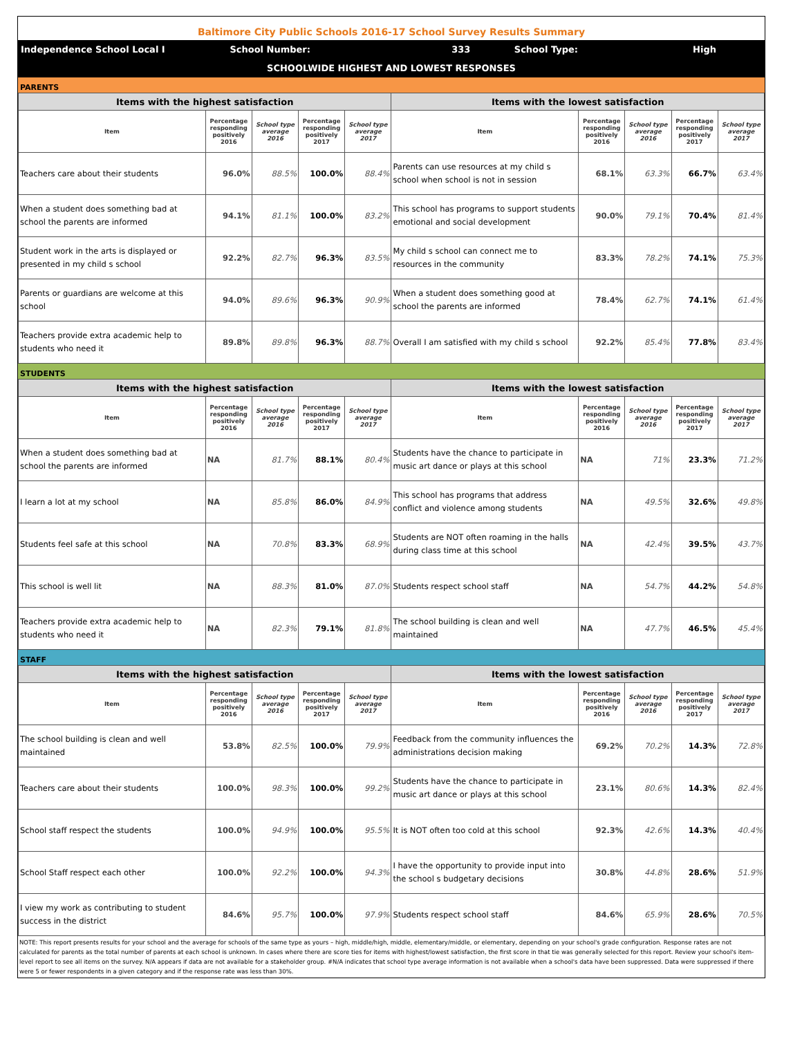Baltimore City Public Schools 2016-17 School Survey Results Summary
| Independence School Local I | School Number: | 333 | School Type: | High |
SCHOOLWIDE HIGHEST AND LOWEST RESPONSES
PARENTS
| Items with the highest satisfaction | | | | | Items with the lowest satisfaction | | | | |
| --- | --- | --- | --- | --- | --- | --- | --- | --- | --- |
| Item | Percentage responding positively 2016 | School type average 2016 | Percentage responding positively 2017 | School type average 2017 | Item | Percentage responding positively 2016 | School type average 2016 | Percentage responding positively 2017 | School type average 2017 |
| Teachers care about their students | 96.0% | 88.5% | 100.0% | 88.4% | Parents can use resources at my child s school when school is not in session | 68.1% | 63.3% | 66.7% | 63.4% |
| When a student does something bad at school the parents are informed | 94.1% | 81.1% | 100.0% | 83.2% | This school has programs to support students emotional and social development | 90.0% | 79.1% | 70.4% | 81.4% |
| Student work in the arts is displayed or presented in my child s school | 92.2% | 82.7% | 96.3% | 83.5% | My child s school can connect me to resources in the community | 83.3% | 78.2% | 74.1% | 75.3% |
| Parents or guardians are welcome at this school | 94.0% | 89.6% | 96.3% | 90.9% | When a student does something good at school the parents are informed | 78.4% | 62.7% | 74.1% | 61.4% |
| Teachers provide extra academic help to students who need it | 89.8% | 89.8% | 96.3% | 88.7% | Overall I am satisfied with my child s school | 92.2% | 85.4% | 77.8% | 83.4% |
STUDENTS
| Items with the highest satisfaction | | | | | Items with the lowest satisfaction | | | | |
| --- | --- | --- | --- | --- | --- | --- | --- | --- | --- |
| Item | Percentage responding positively 2016 | School type average 2016 | Percentage responding positively 2017 | School type average 2017 | Item | Percentage responding positively 2016 | School type average 2016 | Percentage responding positively 2017 | School type average 2017 |
| When a student does something bad at school the parents are informed | NA | 81.7% | 88.1% | 80.4% | Students have the chance to participate in music art dance or plays at this school | NA | 71% | 23.3% | 71.2% |
| I learn a lot at my school | NA | 85.8% | 86.0% | 84.9% | This school has programs that address conflict and violence among students | NA | 49.5% | 32.6% | 49.8% |
| Students feel safe at this school | NA | 70.8% | 83.3% | 68.9% | Students are NOT often roaming in the halls during class time at this school | NA | 42.4% | 39.5% | 43.7% |
| This school is well lit | NA | 88.3% | 81.0% | 87.0% | Students respect school staff | NA | 54.7% | 44.2% | 54.8% |
| Teachers provide extra academic help to students who need it | NA | 82.3% | 79.1% | 81.8% | The school building is clean and well maintained | NA | 47.7% | 46.5% | 45.4% |
STAFF
| Items with the highest satisfaction | | | | | Items with the lowest satisfaction | | | | |
| --- | --- | --- | --- | --- | --- | --- | --- | --- | --- |
| Item | Percentage responding positively 2016 | School type average 2016 | Percentage responding positively 2017 | School type average 2017 | Item | Percentage responding positively 2016 | School type average 2016 | Percentage responding positively 2017 | School type average 2017 |
| The school building is clean and well maintained | 53.8% | 82.5% | 100.0% | 79.9% | Feedback from the community influences the administrations decision making | 69.2% | 70.2% | 14.3% | 72.8% |
| Teachers care about their students | 100.0% | 98.3% | 100.0% | 99.2% | Students have the chance to participate in music art dance or plays at this school | 23.1% | 80.6% | 14.3% | 82.4% |
| School staff respect the students | 100.0% | 94.9% | 100.0% | 95.5% | It is NOT often too cold at this school | 92.3% | 42.6% | 14.3% | 40.4% |
| School Staff respect each other | 100.0% | 92.2% | 100.0% | 94.3% | I have the opportunity to provide input into the school s budgetary decisions | 30.8% | 44.8% | 28.6% | 51.9% |
| I view my work as contributing to student success in the district | 84.6% | 95.7% | 100.0% | 97.9% | Students respect school staff | 84.6% | 65.9% | 28.6% | 70.5% |
NOTE: This report presents results for your school and the average for schools of the same type as yours – high, middle/high, middle, elementary/middle, or elementary, depending on your school's grade configuration. Response rates are not calculated for parents as the total number of parents at each school is unknown. In cases where there are score ties for items with highest/lowest satisfaction, the first score in that tie was generally selected for this report. Review your school's item-level report to see all items on the survey. N/A appears if data are not available for a stakeholder group. #N/A indicates that school type average information is not available when a school's data have been suppressed. Data were suppressed if there were 5 or fewer respondents in a given category and if the response rate was less than 30%.